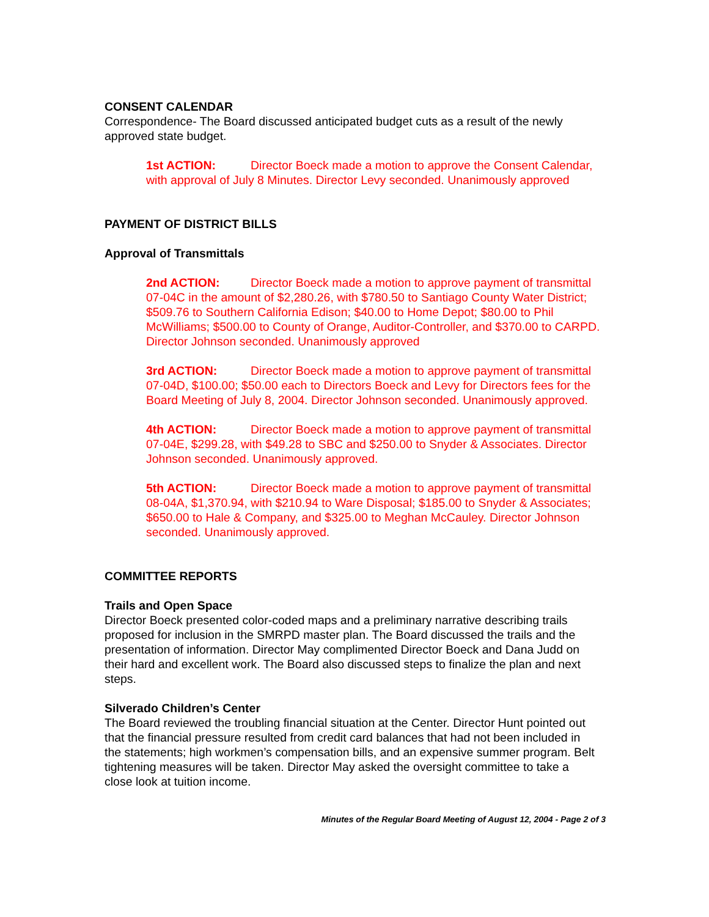CONSENT CALENDAR
Correspondence- The Board discussed anticipated budget cuts as a result of the newly approved state budget.
1st ACTION: Director Boeck made a motion to approve the Consent Calendar, with approval of July 8 Minutes. Director Levy seconded. Unanimously approved
PAYMENT OF DISTRICT BILLS
Approval of Transmittals
2nd ACTION: Director Boeck made a motion to approve payment of transmittal 07-04C in the amount of $2,280.26, with $780.50 to Santiago County Water District; $509.76 to Southern California Edison; $40.00 to Home Depot; $80.00 to Phil McWilliams; $500.00 to County of Orange, Auditor-Controller, and $370.00 to CARPD. Director Johnson seconded. Unanimously approved
3rd ACTION: Director Boeck made a motion to approve payment of transmittal 07-04D, $100.00; $50.00 each to Directors Boeck and Levy for Directors fees for the Board Meeting of July 8, 2004. Director Johnson seconded. Unanimously approved.
4th ACTION: Director Boeck made a motion to approve payment of transmittal 07-04E, $299.28, with $49.28 to SBC and $250.00 to Snyder & Associates. Director Johnson seconded. Unanimously approved.
5th ACTION: Director Boeck made a motion to approve payment of transmittal 08-04A, $1,370.94, with $210.94 to Ware Disposal; $185.00 to Snyder & Associates; $650.00 to Hale & Company, and $325.00 to Meghan McCauley. Director Johnson seconded. Unanimously approved.
COMMITTEE REPORTS
Trails and Open Space
Director Boeck presented color-coded maps and a preliminary narrative describing trails proposed for inclusion in the SMRPD master plan. The Board discussed the trails and the presentation of information. Director May complimented Director Boeck and Dana Judd on their hard and excellent work. The Board also discussed steps to finalize the plan and next steps.
Silverado Children’s Center
The Board reviewed the troubling financial situation at the Center. Director Hunt pointed out that the financial pressure resulted from credit card balances that had not been included in the statements; high workmen’s compensation bills, and an expensive summer program. Belt tightening measures will be taken. Director May asked the oversight committee to take a close look at tuition income.
Minutes of the Regular Board Meeting of August 12, 2004 - Page 2 of 3